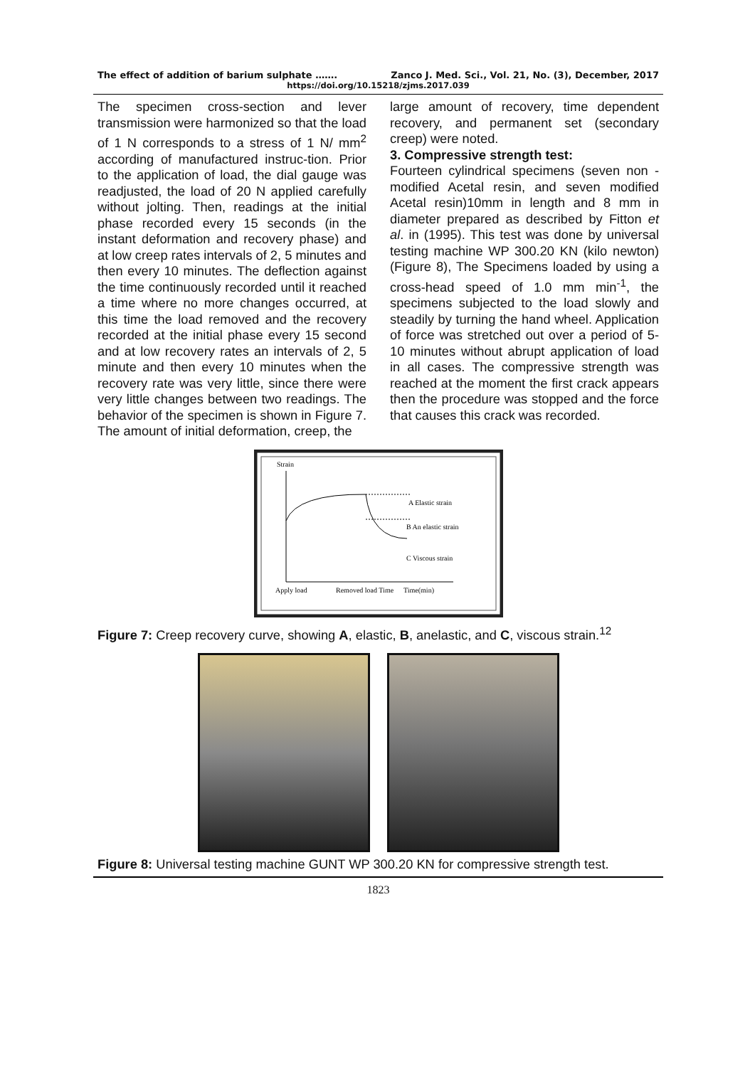The effect of addition of barium sulphate ……. Zanco J. Med. Sci., Vol. 21, No. (3), December, 2017
https://doi.org/10.15218/zjms.2017.039
The specimen cross-section and lever transmission were harmonized so that the load of 1 N corresponds to a stress of 1 N/ mm<sup>2</sup> according of manufactured instruc-tion. Prior to the application of load, the dial gauge was readjusted, the load of 20 N applied carefully without jolting. Then, readings at the initial phase recorded every 15 seconds (in the instant deformation and recovery phase) and at low creep rates intervals of 2, 5 minutes and then every 10 minutes. The deflection against the time continuously recorded until it reached a time where no more changes occurred, at this time the load removed and the recovery recorded at the initial phase every 15 second and at low recovery rates an intervals of 2, 5 minute and then every 10 minutes when the recovery rate was very little, since there were very little changes between two readings. The behavior of the specimen is shown in Figure 7. The amount of initial deformation, creep, the
large amount of recovery, time dependent recovery, and permanent set (secondary creep) were noted.
3. Compressive strength test:
Fourteen cylindrical specimens (seven non -modified Acetal resin, and seven modified Acetal resin)10mm in length and 8 mm in diameter prepared as described by Fitton et al. in (1995). This test was done by universal testing machine WP 300.20 KN (kilo newton) (Figure 8), The Specimens loaded by using a cross-head speed of 1.0 mm min<sup>-1</sup>, the specimens subjected to the load slowly and steadily by turning the hand wheel. Application of force was stretched out over a period of 5-10 minutes without abrupt application of load in all cases. The compressive strength was reached at the moment the first crack appears then the procedure was stopped and the force that causes this crack was recorded.
Strain
A Elastic strain
B An elastic strain
C Viscous strain
Apply load
Removed load Time
Time(min)
Figure 7: Creep recovery curve, showing A, elastic, B, anelastic, and C, viscous strain.<sup>12</sup>
Figure 8: Universal testing machine GUNT WP 300.20 KN for compressive strength test.
1823